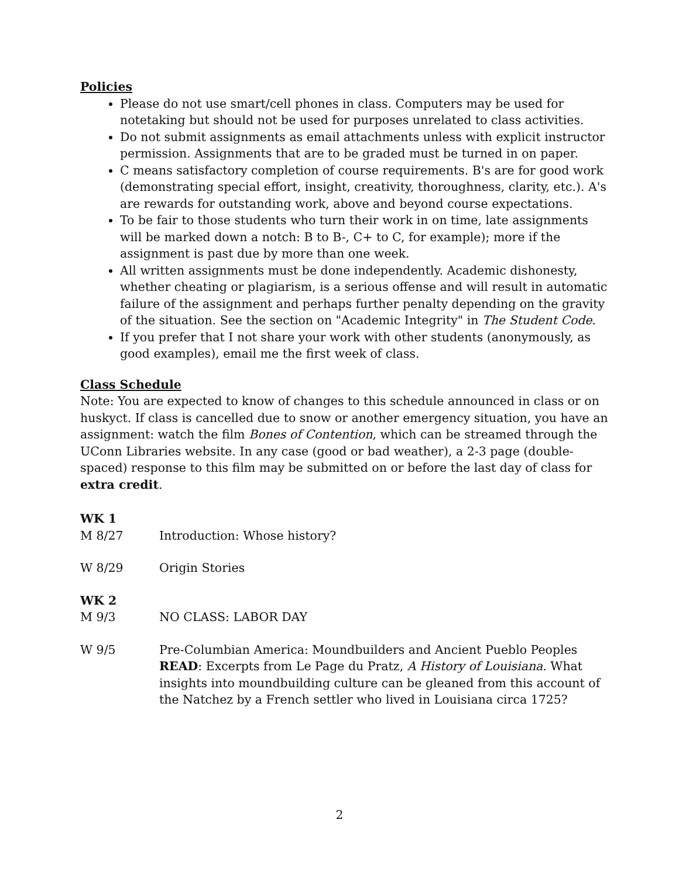Policies
Please do not use smart/cell phones in class. Computers may be used for notetaking but should not be used for purposes unrelated to class activities.
Do not submit assignments as email attachments unless with explicit instructor permission. Assignments that are to be graded must be turned in on paper.
C means satisfactory completion of course requirements. B's are for good work (demonstrating special effort, insight, creativity, thoroughness, clarity, etc.). A's are rewards for outstanding work, above and beyond course expectations.
To be fair to those students who turn their work in on time, late assignments will be marked down a notch: B to B-, C+ to C, for example); more if the assignment is past due by more than one week.
All written assignments must be done independently. Academic dishonesty, whether cheating or plagiarism, is a serious offense and will result in automatic failure of the assignment and perhaps further penalty depending on the gravity of the situation. See the section on "Academic Integrity" in The Student Code.
If you prefer that I not share your work with other students (anonymously, as good examples), email me the first week of class.
Class Schedule
Note: You are expected to know of changes to this schedule announced in class or on huskyct. If class is cancelled due to snow or another emergency situation, you have an assignment: watch the film Bones of Contention, which can be streamed through the UConn Libraries website. In any case (good or bad weather), a 2-3 page (double-spaced) response to this film may be submitted on or before the last day of class for extra credit.
WK 1
M 8/27 Introduction: Whose history?
W 8/29 Origin Stories
WK 2
M 9/3 NO CLASS: LABOR DAY
W 9/5 Pre-Columbian America: Moundbuilders and Ancient Pueblo Peoples
READ: Excerpts from Le Page du Pratz, A History of Louisiana. What insights into moundbuilding culture can be gleaned from this account of the Natchez by a French settler who lived in Louisiana circa 1725?
2